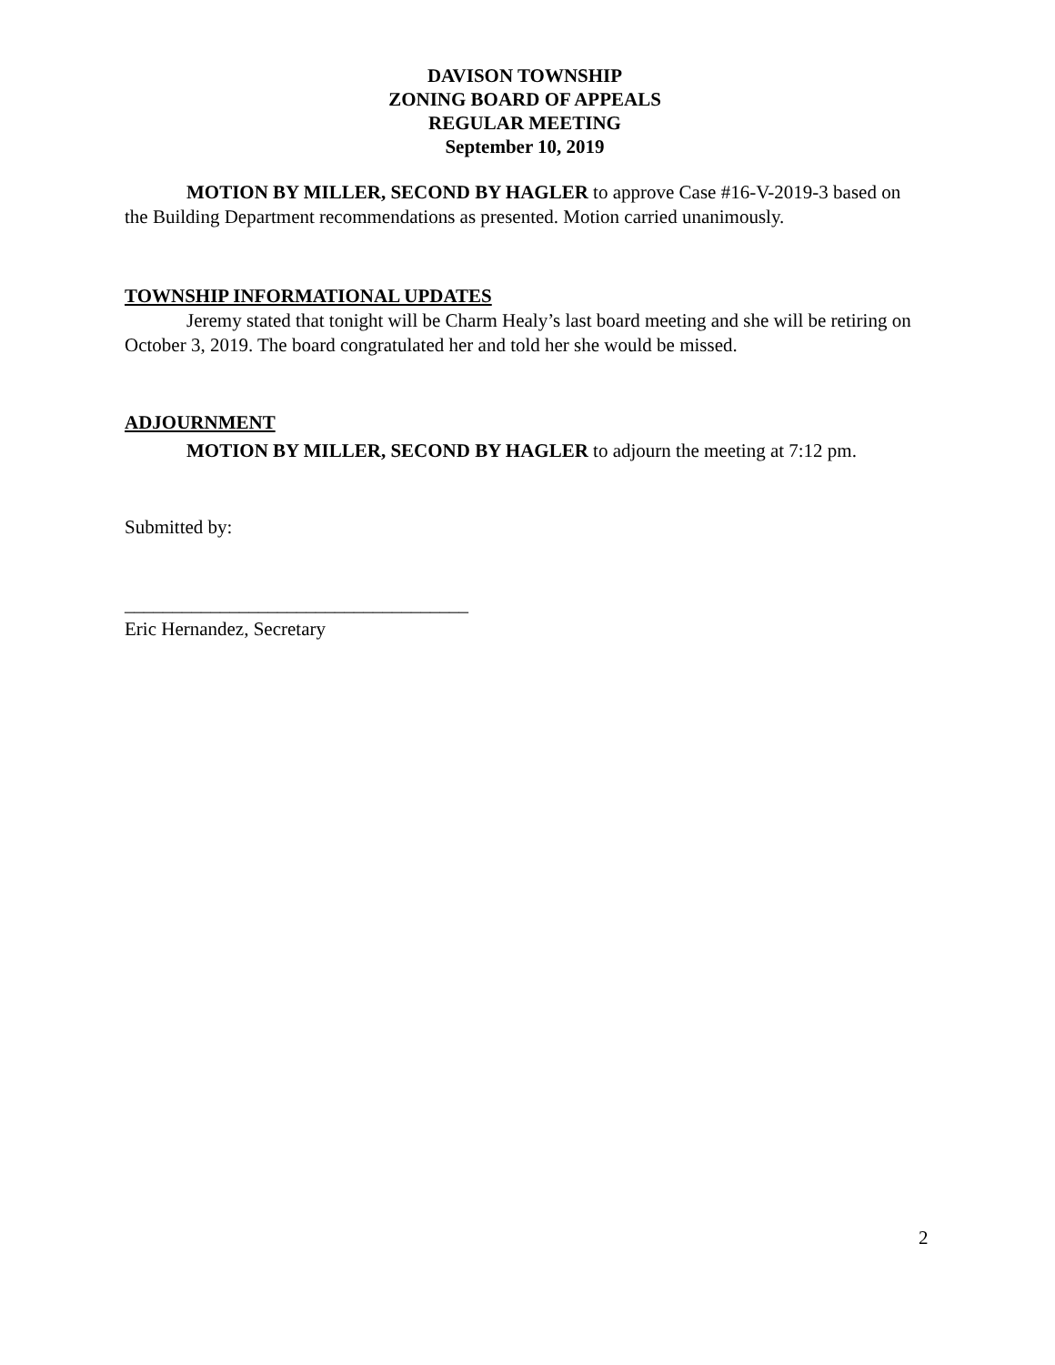DAVISON TOWNSHIP
ZONING BOARD OF APPEALS
REGULAR MEETING
September 10, 2019
MOTION BY MILLER, SECOND BY HAGLER to approve Case #16-V-2019-3 based on the Building Department recommendations as presented. Motion carried unanimously.
TOWNSHIP INFORMATIONAL UPDATES
Jeremy stated that tonight will be Charm Healy’s last board meeting and she will be retiring on October 3, 2019. The board congratulated her and told her she would be missed.
ADJOURNMENT
MOTION BY MILLER, SECOND BY HAGLER to adjourn the meeting at 7:12 pm.
Submitted by:
____________________________________
Eric Hernandez, Secretary
2